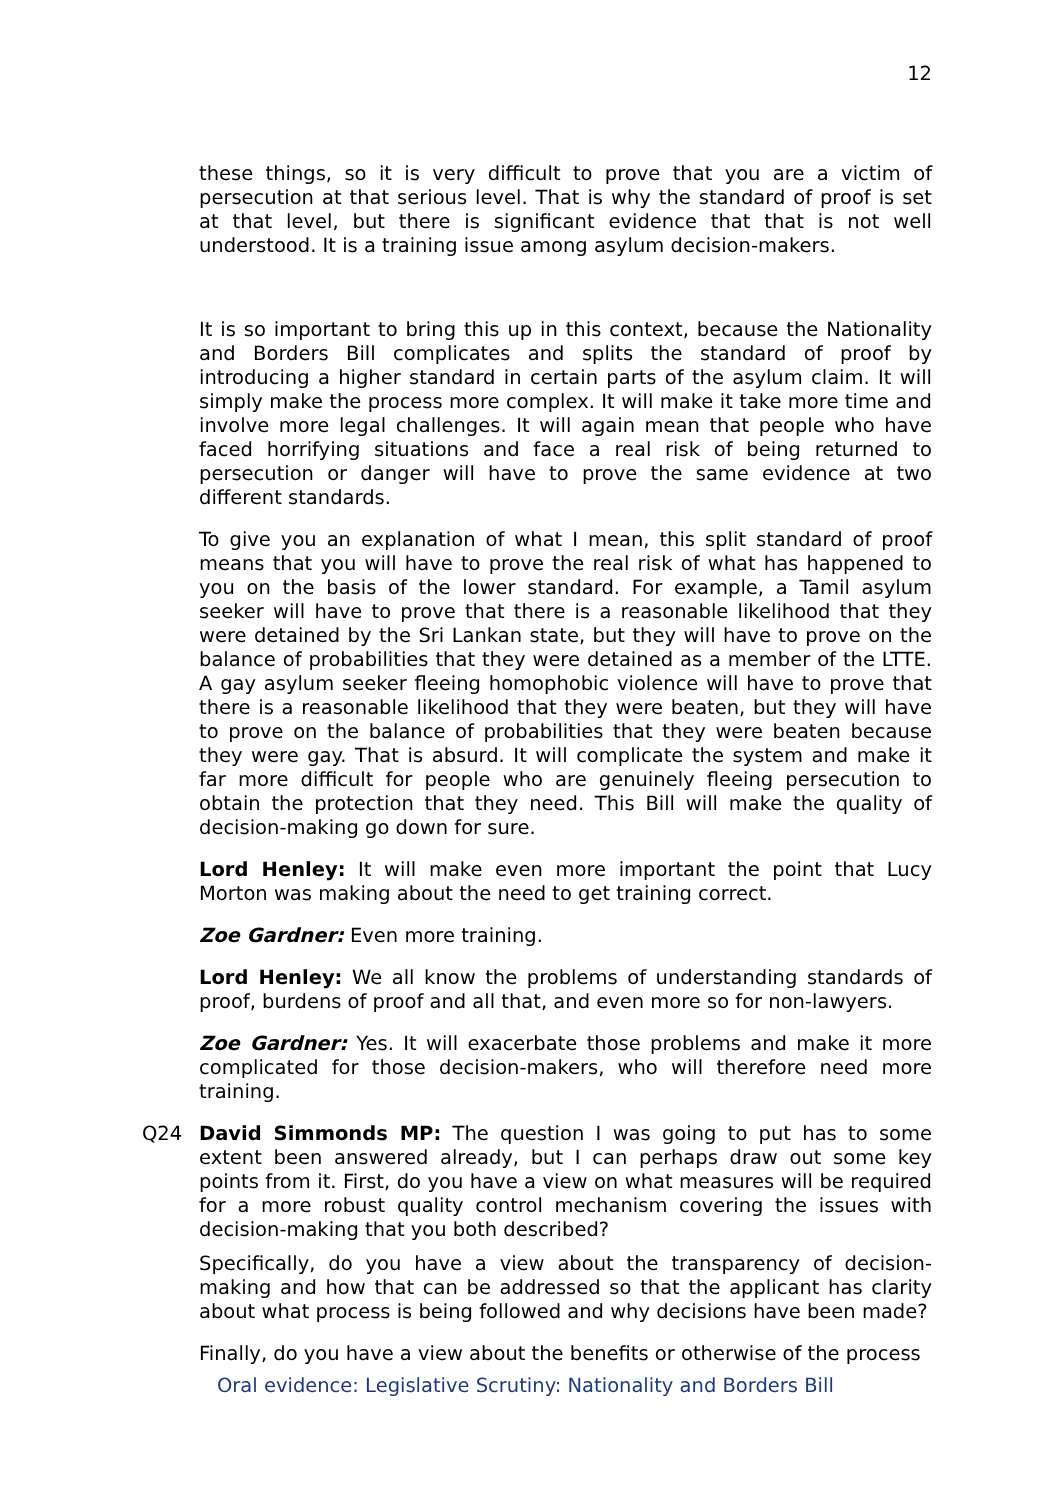12
these things, so it is very difficult to prove that you are a victim of persecution at that serious level. That is why the standard of proof is set at that level, but there is significant evidence that that is not well understood. It is a training issue among asylum decision-makers.
It is so important to bring this up in this context, because the Nationality and Borders Bill complicates and splits the standard of proof by introducing a higher standard in certain parts of the asylum claim. It will simply make the process more complex. It will make it take more time and involve more legal challenges. It will again mean that people who have faced horrifying situations and face a real risk of being returned to persecution or danger will have to prove the same evidence at two different standards.
To give you an explanation of what I mean, this split standard of proof means that you will have to prove the real risk of what has happened to you on the basis of the lower standard. For example, a Tamil asylum seeker will have to prove that there is a reasonable likelihood that they were detained by the Sri Lankan state, but they will have to prove on the balance of probabilities that they were detained as a member of the LTTE. A gay asylum seeker fleeing homophobic violence will have to prove that there is a reasonable likelihood that they were beaten, but they will have to prove on the balance of probabilities that they were beaten because they were gay. That is absurd. It will complicate the system and make it far more difficult for people who are genuinely fleeing persecution to obtain the protection that they need. This Bill will make the quality of decision-making go down for sure.
Lord Henley: It will make even more important the point that Lucy Morton was making about the need to get training correct.
Zoe Gardner: Even more training.
Lord Henley: We all know the problems of understanding standards of proof, burdens of proof and all that, and even more so for non-lawyers.
Zoe Gardner: Yes. It will exacerbate those problems and make it more complicated for those decision-makers, who will therefore need more training.
Q24 David Simmonds MP: The question I was going to put has to some extent been answered already, but I can perhaps draw out some key points from it. First, do you have a view on what measures will be required for a more robust quality control mechanism covering the issues with decision-making that you both described?
Specifically, do you have a view about the transparency of decision-making and how that can be addressed so that the applicant has clarity about what process is being followed and why decisions have been made?
Finally, do you have a view about the benefits or otherwise of the process
Oral evidence: Legislative Scrutiny: Nationality and Borders Bill